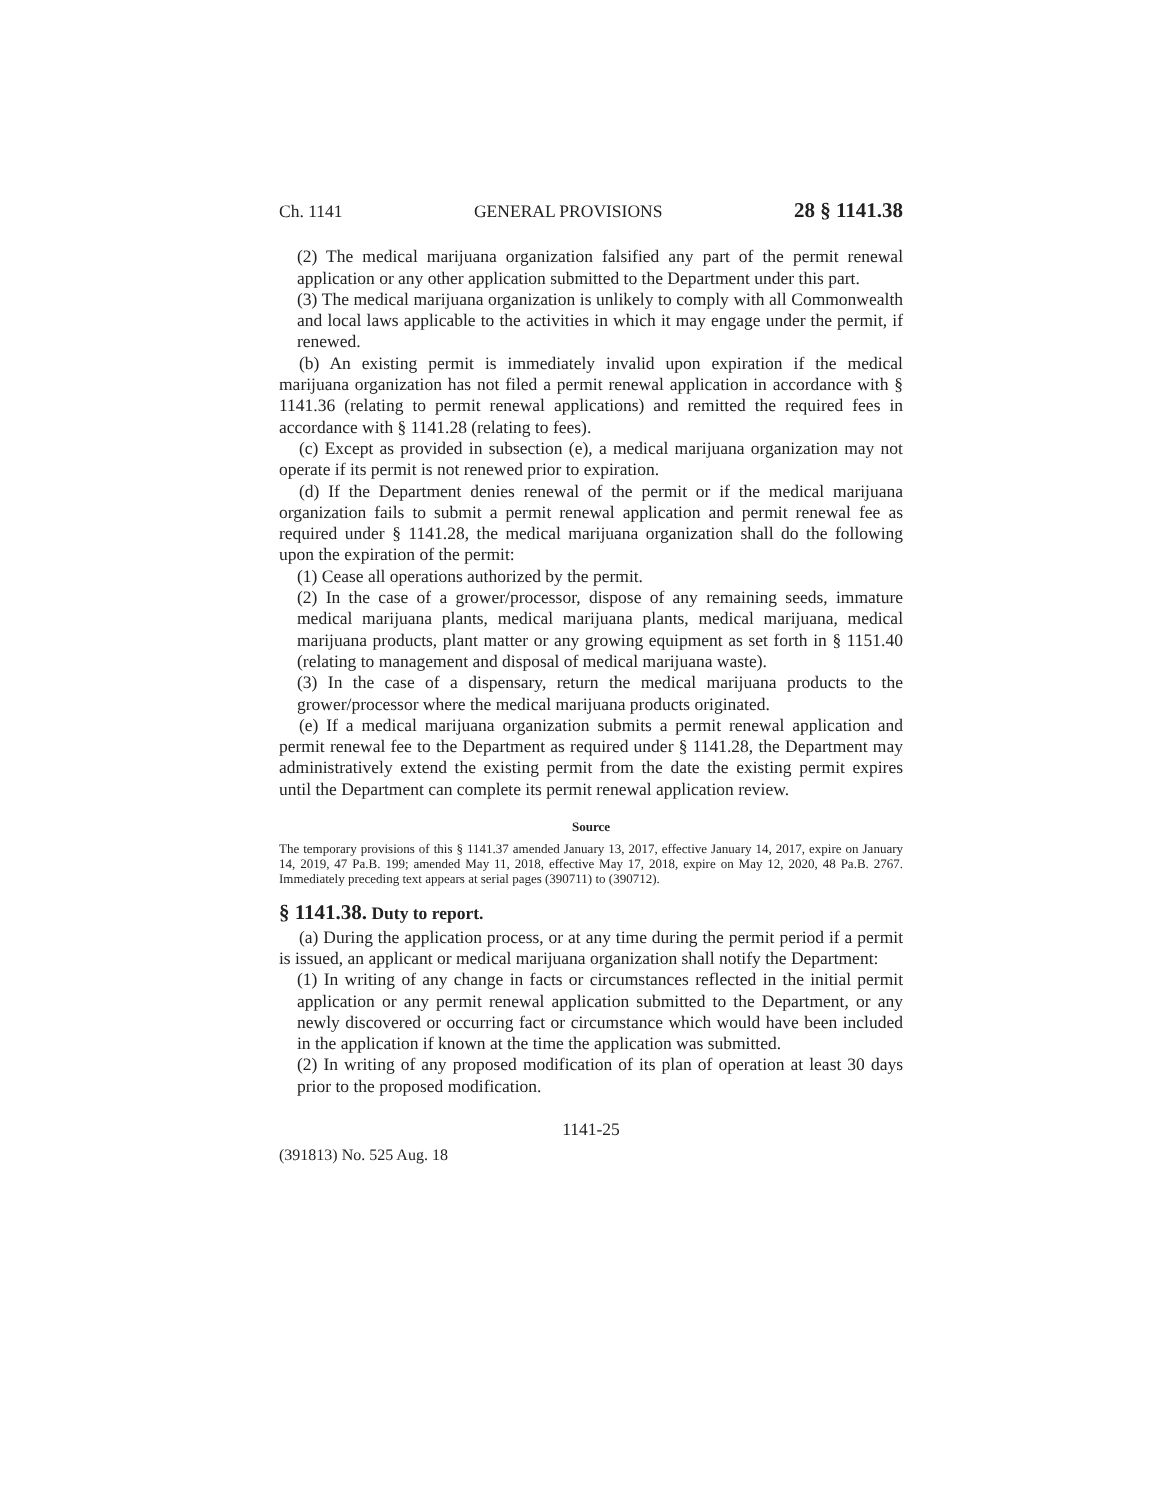Ch. 1141 GENERAL PROVISIONS 28 § 1141.38
(2) The medical marijuana organization falsified any part of the permit renewal application or any other application submitted to the Department under this part.
(3) The medical marijuana organization is unlikely to comply with all Commonwealth and local laws applicable to the activities in which it may engage under the permit, if renewed.
(b) An existing permit is immediately invalid upon expiration if the medical marijuana organization has not filed a permit renewal application in accordance with § 1141.36 (relating to permit renewal applications) and remitted the required fees in accordance with § 1141.28 (relating to fees).
(c) Except as provided in subsection (e), a medical marijuana organization may not operate if its permit is not renewed prior to expiration.
(d) If the Department denies renewal of the permit or if the medical marijuana organization fails to submit a permit renewal application and permit renewal fee as required under § 1141.28, the medical marijuana organization shall do the following upon the expiration of the permit:
(1) Cease all operations authorized by the permit.
(2) In the case of a grower/processor, dispose of any remaining seeds, immature medical marijuana plants, medical marijuana plants, medical marijuana, medical marijuana products, plant matter or any growing equipment as set forth in § 1151.40 (relating to management and disposal of medical marijuana waste).
(3) In the case of a dispensary, return the medical marijuana products to the grower/processor where the medical marijuana products originated.
(e) If a medical marijuana organization submits a permit renewal application and permit renewal fee to the Department as required under § 1141.28, the Department may administratively extend the existing permit from the date the existing permit expires until the Department can complete its permit renewal application review.
Source
The temporary provisions of this § 1141.37 amended January 13, 2017, effective January 14, 2017, expire on January 14, 2019, 47 Pa.B. 199; amended May 11, 2018, effective May 17, 2018, expire on May 12, 2020, 48 Pa.B. 2767. Immediately preceding text appears at serial pages (390711) to (390712).
§ 1141.38. Duty to report.
(a) During the application process, or at any time during the permit period if a permit is issued, an applicant or medical marijuana organization shall notify the Department:
(1) In writing of any change in facts or circumstances reflected in the initial permit application or any permit renewal application submitted to the Department, or any newly discovered or occurring fact or circumstance which would have been included in the application if known at the time the application was submitted.
(2) In writing of any proposed modification of its plan of operation at least 30 days prior to the proposed modification.
1141-25
(391813) No. 525 Aug. 18